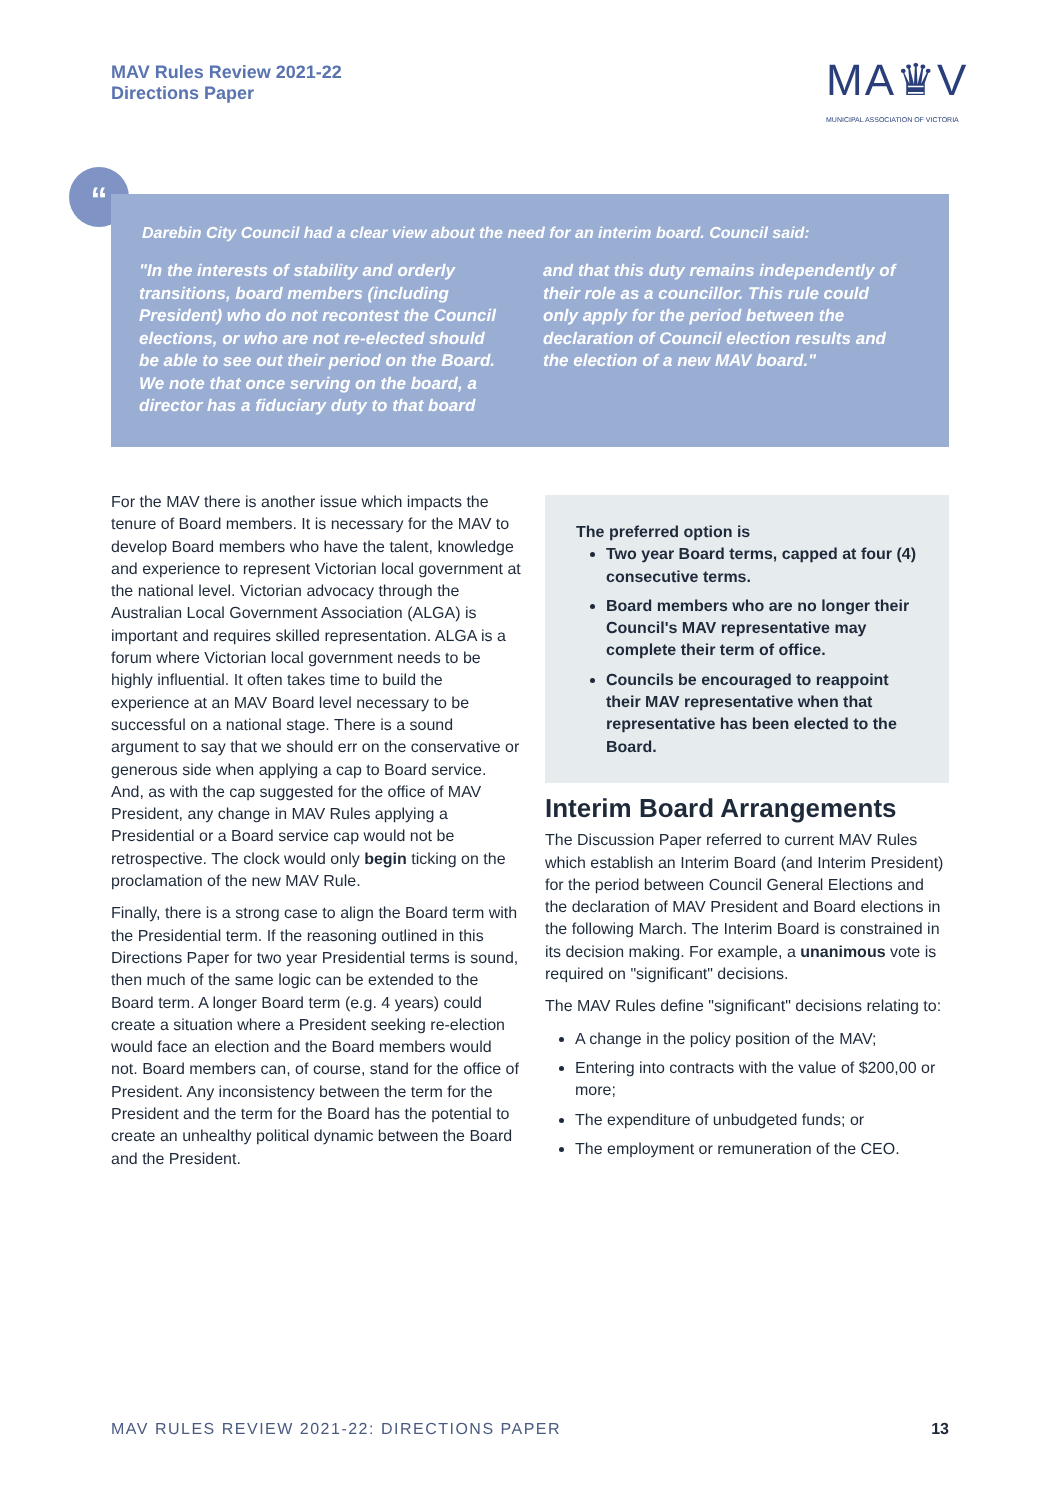MAV Rules Review 2021-22
Directions Paper
MA♛V
MUNICIPAL ASSOCIATION OF VICTORIA
“
Darebin City Council had a clear view about the need for an interim board. Council said:
"In the interests of stability and orderly transitions, board members (including President) who do not recontest the Council elections, or who are not re-elected should be able to see out their period on the Board. We note that once serving on the board, a director has a fiduciary duty to that board
and that this duty remains independently of their role as a councillor. This rule could only apply for the period between the declaration of Council election results and the election of a new MAV board."
For the MAV there is another issue which impacts the tenure of Board members. It is necessary for the MAV to develop Board members who have the talent, knowledge and experience to represent Victorian local government at the national level. Victorian advocacy through the Australian Local Government Association (ALGA) is important and requires skilled representation. ALGA is a forum where Victorian local government needs to be highly influential. It often takes time to build the experience at an MAV Board level necessary to be successful on a national stage. There is a sound argument to say that we should err on the conservative or generous side when applying a cap to Board service. And, as with the cap suggested for the office of MAV President, any change in MAV Rules applying a Presidential or a Board service cap would not be retrospective. The clock would only begin ticking on the proclamation of the new MAV Rule.
Finally, there is a strong case to align the Board term with the Presidential term. If the reasoning outlined in this Directions Paper for two year Presidential terms is sound, then much of the same logic can be extended to the Board term. A longer Board term (e.g. 4 years) could create a situation where a President seeking re-election would face an election and the Board members would not. Board members can, of course, stand for the office of President. Any inconsistency between the term for the President and the term for the Board has the potential to create an unhealthy political dynamic between the Board and the President.
The preferred option is
Two year Board terms, capped at four (4) consecutive terms.
Board members who are no longer their Council's MAV representative may complete their term of office.
Councils be encouraged to reappoint their MAV representative when that representative has been elected to the Board.
Interim Board Arrangements
The Discussion Paper referred to current MAV Rules which establish an Interim Board (and Interim President) for the period between Council General Elections and the declaration of MAV President and Board elections in the following March. The Interim Board is constrained in its decision making. For example, a unanimous vote is required on "significant" decisions.
The MAV Rules define "significant" decisions relating to:
A change in the policy position of the MAV;
Entering into contracts with the value of $200,00 or more;
The expenditure of unbudgeted funds; or
The employment or remuneration of the CEO.
MAV RULES REVIEW 2021-22: DIRECTIONS PAPER 13